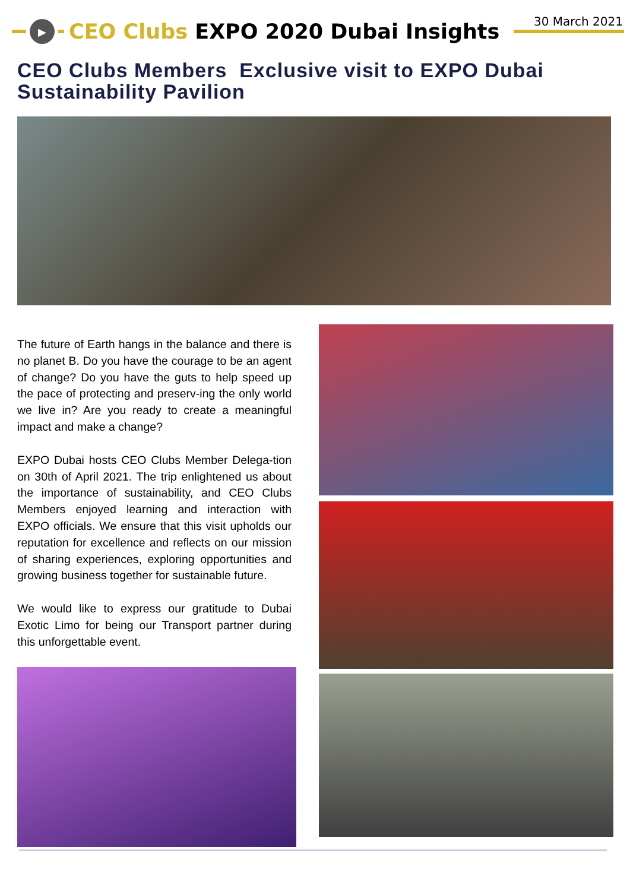30 March 2021
▶
CEO Clubs EXPO 2020 Dubai Insights
CEO Clubs Members Exclusive visit to EXPO Dubai Sustainability Pavilion
The future of Earth hangs in the balance and there is no planet B. Do you have the courage to be an agent of change? Do you have the guts to help speed up the pace of protecting and preserv-ing the only world we live in? Are you ready to create a meaningful impact and make a change?
EXPO Dubai hosts CEO Clubs Member Delega-tion on 30th of April 2021. The trip enlightened us about the importance of sustainability, and CEO Clubs Members enjoyed learning and interaction with EXPO officials. We ensure that this visit upholds our reputation for excellence and reflects on our mission of sharing experiences, exploring opportunities and growing business together for sustainable future.
We would like to express our gratitude to Dubai Exotic Limo for being our Transport partner during this unforgettable event.